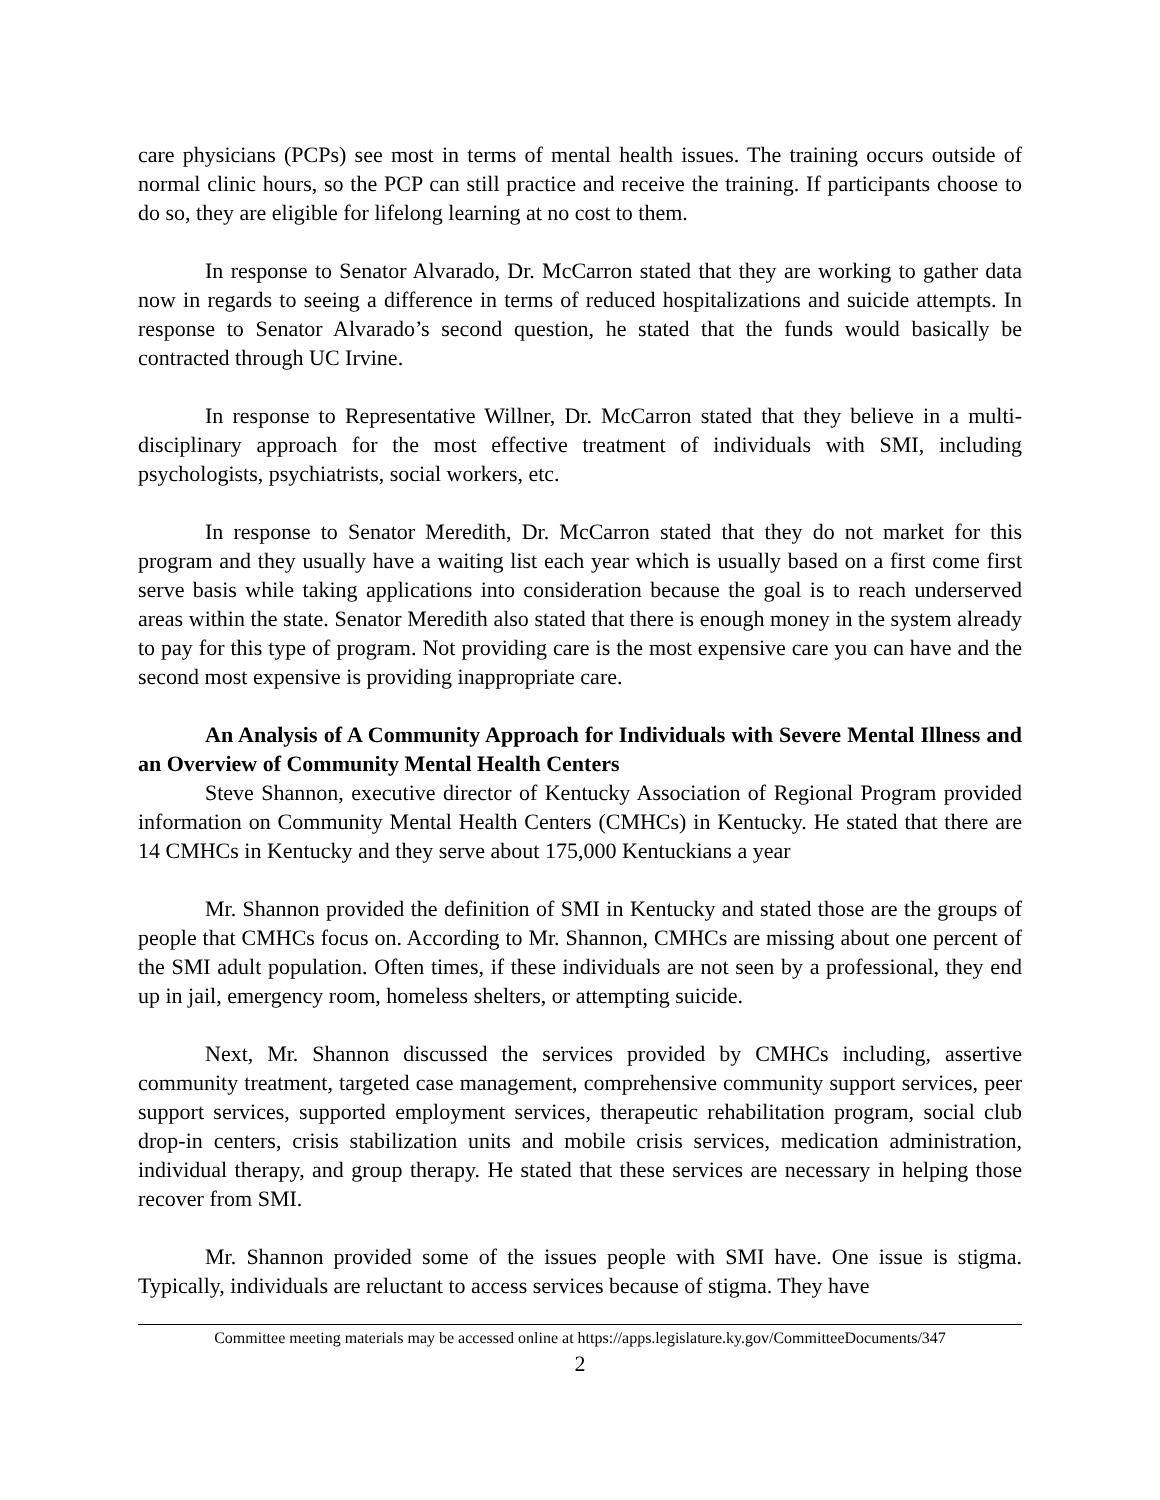care physicians (PCPs) see most in terms of mental health issues. The training occurs outside of normal clinic hours, so the PCP can still practice and receive the training. If participants choose to do so, they are eligible for lifelong learning at no cost to them.
In response to Senator Alvarado, Dr. McCarron stated that they are working to gather data now in regards to seeing a difference in terms of reduced hospitalizations and suicide attempts. In response to Senator Alvarado’s second question, he stated that the funds would basically be contracted through UC Irvine.
In response to Representative Willner, Dr. McCarron stated that they believe in a multi-disciplinary approach for the most effective treatment of individuals with SMI, including psychologists, psychiatrists, social workers, etc.
In response to Senator Meredith, Dr. McCarron stated that they do not market for this program and they usually have a waiting list each year which is usually based on a first come first serve basis while taking applications into consideration because the goal is to reach underserved areas within the state. Senator Meredith also stated that there is enough money in the system already to pay for this type of program. Not providing care is the most expensive care you can have and the second most expensive is providing inappropriate care.
An Analysis of A Community Approach for Individuals with Severe Mental Illness and an Overview of Community Mental Health Centers
Steve Shannon, executive director of Kentucky Association of Regional Program provided information on Community Mental Health Centers (CMHCs) in Kentucky. He stated that there are 14 CMHCs in Kentucky and they serve about 175,000 Kentuckians a year
Mr. Shannon provided the definition of SMI in Kentucky and stated those are the groups of people that CMHCs focus on. According to Mr. Shannon, CMHCs are missing about one percent of the SMI adult population. Often times, if these individuals are not seen by a professional, they end up in jail, emergency room, homeless shelters, or attempting suicide.
Next, Mr. Shannon discussed the services provided by CMHCs including, assertive community treatment, targeted case management, comprehensive community support services, peer support services, supported employment services, therapeutic rehabilitation program, social club drop-in centers, crisis stabilization units and mobile crisis services, medication administration, individual therapy, and group therapy. He stated that these services are necessary in helping those recover from SMI.
Mr. Shannon provided some of the issues people with SMI have. One issue is stigma. Typically, individuals are reluctant to access services because of stigma. They have
Committee meeting materials may be accessed online at https://apps.legislature.ky.gov/CommitteeDocuments/347
2